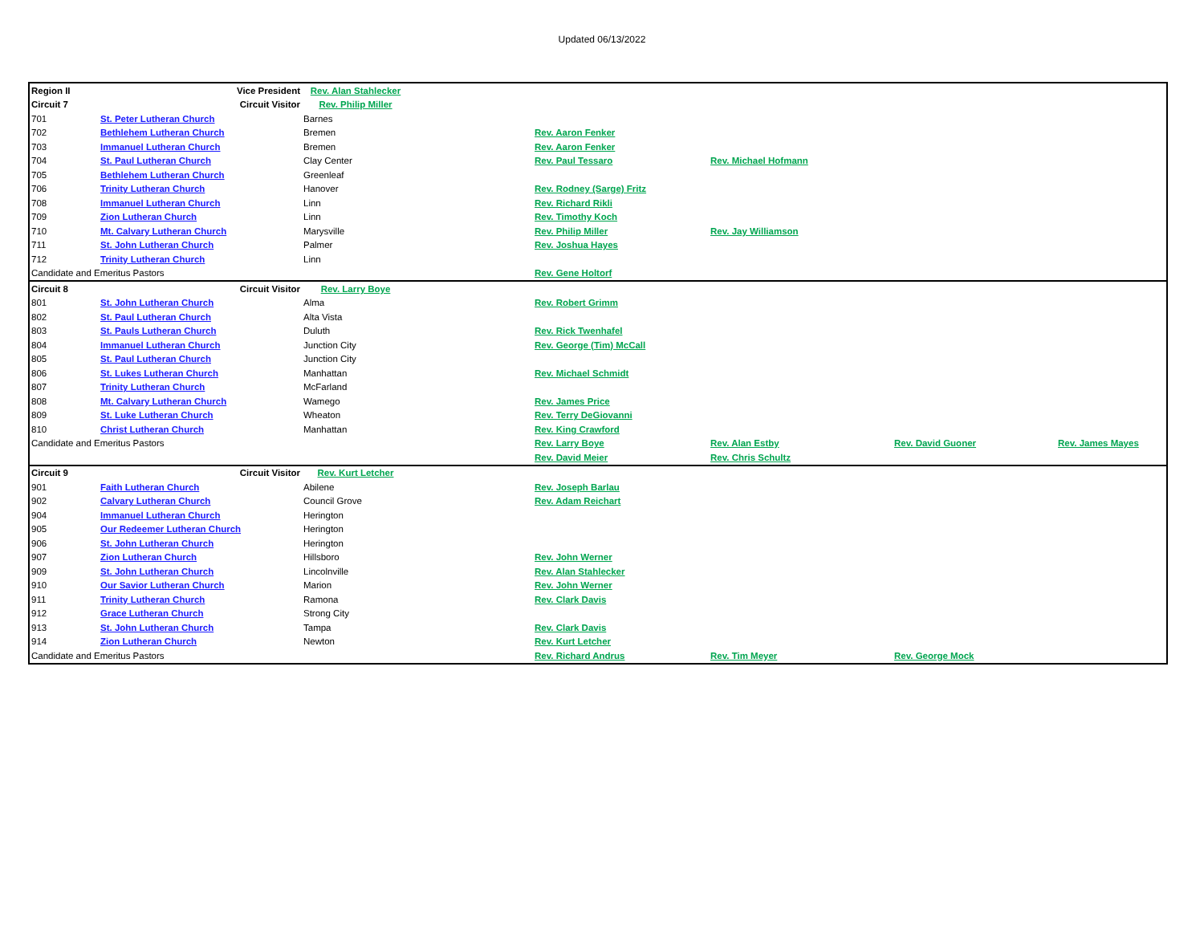Updated 06/13/2022
| Region II | | Vice President | Rev. Alan Stahlecker | | | | | |
| Circuit 7 | | Circuit Visitor | Rev. Philip Miller | | | | | |
| 701 | St. Peter Lutheran Church | | Barnes | | | | | |
| 702 | Bethlehem Lutheran Church | | Bremen | | Rev. Aaron Fenker | | | |
| 703 | Immanuel Lutheran Church | | Bremen | | Rev. Aaron Fenker | | | |
| 704 | St. Paul Lutheran Church | | Clay Center | | Rev. Paul Tessaro | Rev. Michael Hofmann | | |
| 705 | Bethlehem Lutheran Church | | Greenleaf | | | | | |
| 706 | Trinity Lutheran Church | | Hanover | | Rev. Rodney (Sarge) Fritz | | | |
| 708 | Immanuel Lutheran Church | | Linn | | Rev. Richard Rikli | | | |
| 709 | Zion Lutheran Church | | Linn | | Rev. Timothy Koch | | | |
| 710 | Mt. Calvary Lutheran Church | | Marysville | | Rev. Philip Miller | Rev. Jay Williamson | | |
| 711 | St. John Lutheran Church | | Palmer | | Rev. Joshua Hayes | | | |
| 712 | Trinity Lutheran Church | | Linn | | | | | |
| Candidate and Emeritus Pastors | | | | | Rev. Gene Holtorf | | | |
| Circuit 8 | | Circuit Visitor | Rev. Larry Boye | | | | | |
| 801 | St. John Lutheran Church | | Alma | | Rev. Robert Grimm | | | |
| 802 | St. Paul Lutheran Church | | Alta Vista | | | | | |
| 803 | St. Pauls Lutheran Church | | Duluth | | Rev. Rick Twenhafel | | | |
| 804 | Immanuel Lutheran Church | | Junction City | | Rev. George (Tim) McCall | | | |
| 805 | St. Paul Lutheran Church | | Junction City | | | | | |
| 806 | St. Lukes Lutheran Church | | Manhattan | | Rev. Michael Schmidt | | | |
| 807 | Trinity Lutheran Church | | McFarland | | | | | |
| 808 | Mt. Calvary Lutheran Church | | Wamego | | Rev. James Price | | | |
| 809 | St. Luke Lutheran Church | | Wheaton | | Rev. Terry DeGiovanni | | | |
| 810 | Christ Lutheran Church | | Manhattan | | Rev. King Crawford | | | |
| Candidate and Emeritus Pastors | | | | | Rev. Larry Boye | Rev. Alan Estby | Rev. David Guoner | Rev. James Mayes |
| | | | | | Rev. David Meier | Rev. Chris Schultz | | |
| Circuit 9 | | Circuit Visitor | Rev. Kurt Letcher | | | | | |
| 901 | Faith Lutheran Church | | Abilene | | Rev. Joseph Barlau | | | |
| 902 | Calvary Lutheran Church | | Council Grove | | Rev. Adam Reichart | | | |
| 904 | Immanuel Lutheran Church | | Herington | | | | | |
| 905 | Our Redeemer Lutheran Church | | Herington | | | | | |
| 906 | St. John Lutheran Church | | Herington | | | | | |
| 907 | Zion Lutheran Church | | Hillsboro | | Rev. John Werner | | | |
| 909 | St. John Lutheran Church | | Lincolnville | | Rev. Alan Stahlecker | | | |
| 910 | Our Savior Lutheran Church | | Marion | | Rev. John Werner | | | |
| 911 | Trinity Lutheran Church | | Ramona | | Rev. Clark Davis | | | |
| 912 | Grace Lutheran Church | | Strong City | | | | | |
| 913 | St. John Lutheran Church | | Tampa | | Rev. Clark Davis | | | |
| 914 | Zion Lutheran Church | | Newton | | Rev. Kurt Letcher | | | |
| Candidate and Emeritus Pastors | | | | | Rev. Richard Andrus | Rev. Tim Meyer | Rev. George Mock | |